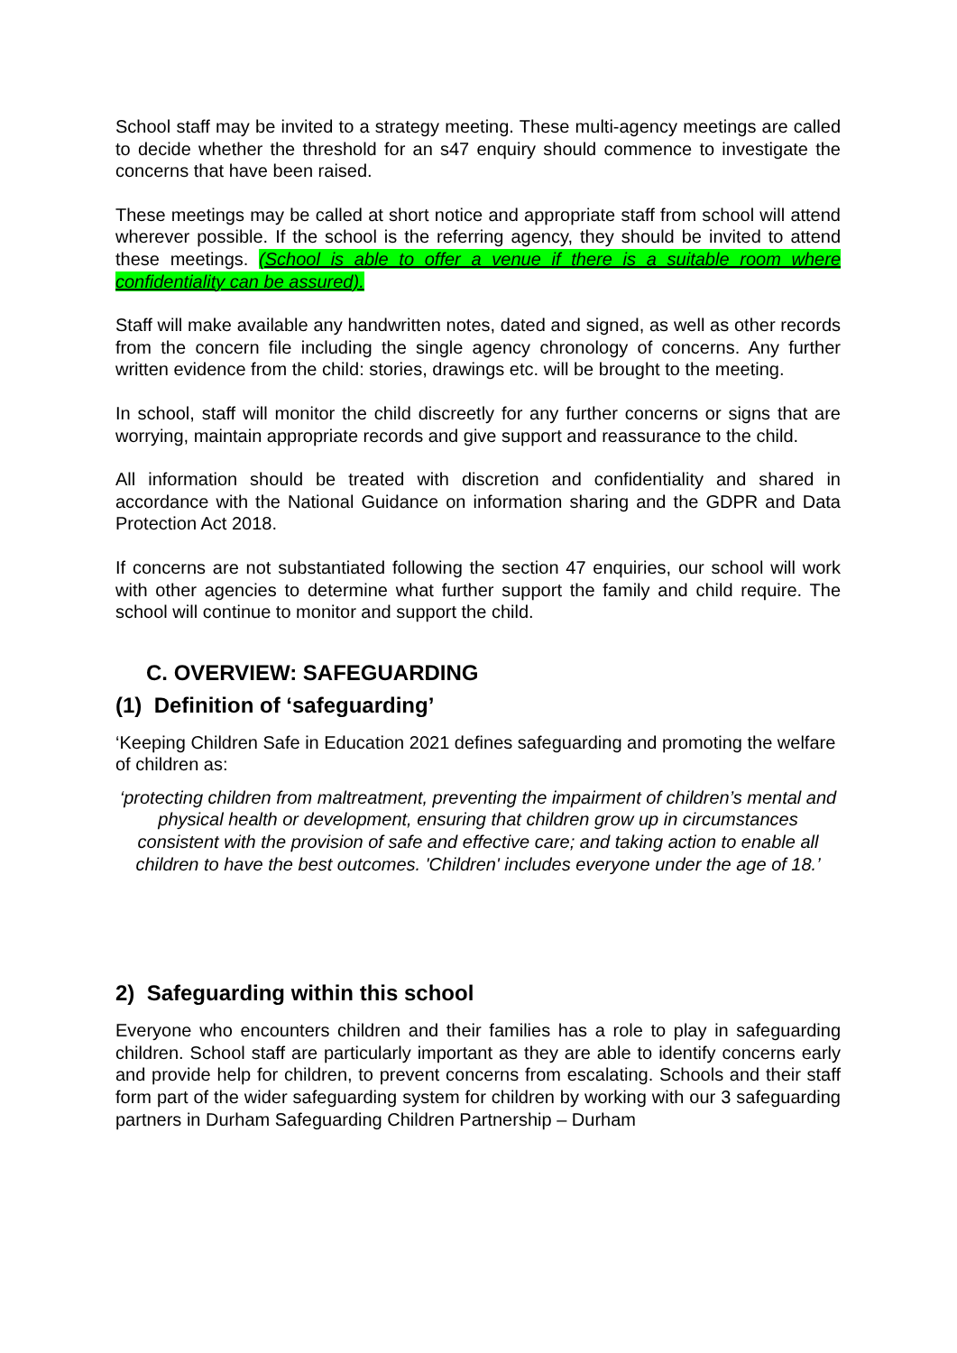School staff may be invited to a strategy meeting. These multi-agency meetings are called to decide whether the threshold for an s47 enquiry should commence to investigate the concerns that have been raised.
These meetings may be called at short notice and appropriate staff from school will attend wherever possible. If the school is the referring agency, they should be invited to attend these meetings. (School is able to offer a venue if there is a suitable room where confidentiality can be assured).
Staff will make available any handwritten notes, dated and signed, as well as other records from the concern file including the single agency chronology of concerns. Any further written evidence from the child: stories, drawings etc. will be brought to the meeting.
In school, staff will monitor the child discreetly for any further concerns or signs that are worrying, maintain appropriate records and give support and reassurance to the child.
All information should be treated with discretion and confidentiality and shared in accordance with the National Guidance on information sharing and the GDPR and Data Protection Act 2018.
If concerns are not substantiated following the section 47 enquiries, our school will work with other agencies to determine what further support the family and child require. The school will continue to monitor and support the child.
C. OVERVIEW: SAFEGUARDING
(1) Definition of ‘safeguarding’
‘Keeping Children Safe in Education 2021 defines safeguarding and promoting the welfare of children as:
‘protecting children from maltreatment, preventing the impairment of children’s mental and physical health or development, ensuring that children grow up in circumstances consistent with the provision of safe and effective care; and taking action to enable all children to have the best outcomes. 'Children' includes everyone under the age of 18.’
2) Safeguarding within this school
Everyone who encounters children and their families has a role to play in safeguarding children. School staff are particularly important as they are able to identify concerns early and provide help for children, to prevent concerns from escalating. Schools and their staff form part of the wider safeguarding system for children by working with our 3 safeguarding partners in Durham Safeguarding Children Partnership – Durham